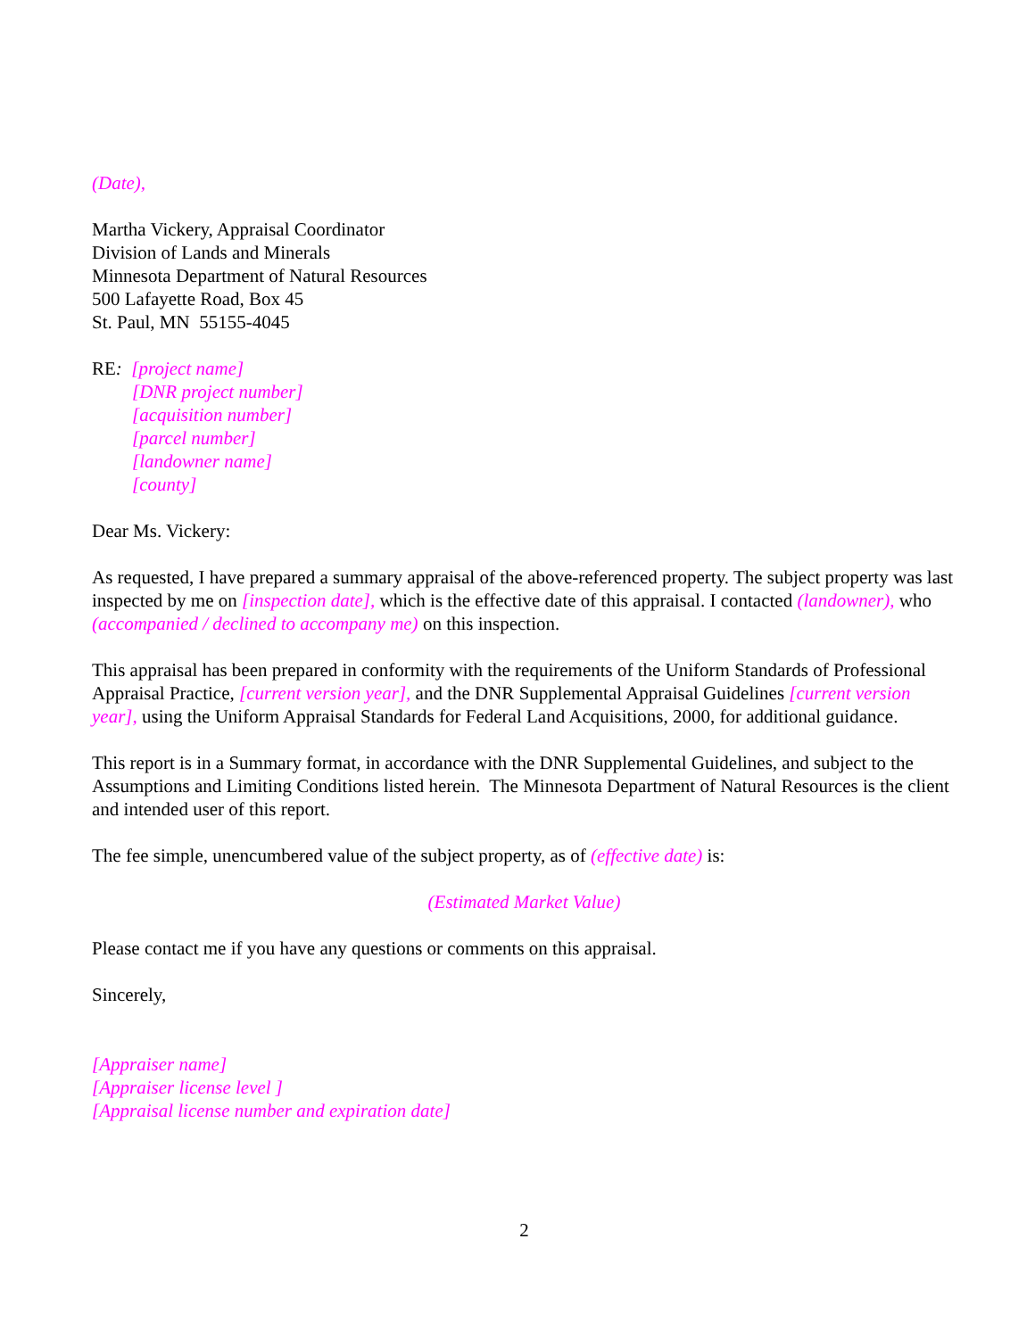(Date),
Martha Vickery, Appraisal Coordinator
Division of Lands and Minerals
Minnesota Department of Natural Resources
500 Lafayette Road, Box 45
St. Paul, MN 55155-4045
RE: [project name]
[DNR project number]
[acquisition number]
[parcel number]
[landowner name]
[county]
Dear Ms. Vickery:
As requested, I have prepared a summary appraisal of the above-referenced property. The subject property was last inspected by me on [inspection date], which is the effective date of this appraisal. I contacted (landowner), who (accompanied / declined to accompany me) on this inspection.
This appraisal has been prepared in conformity with the requirements of the Uniform Standards of Professional Appraisal Practice, [current version year], and the DNR Supplemental Appraisal Guidelines [current version year], using the Uniform Appraisal Standards for Federal Land Acquisitions, 2000, for additional guidance.
This report is in a Summary format, in accordance with the DNR Supplemental Guidelines, and subject to the Assumptions and Limiting Conditions listed herein. The Minnesota Department of Natural Resources is the client and intended user of this report.
The fee simple, unencumbered value of the subject property, as of (effective date) is:
(Estimated Market Value)
Please contact me if you have any questions or comments on this appraisal.
Sincerely,
[Appraiser name]
[Appraiser license level ]
[Appraisal license number and expiration date]
2